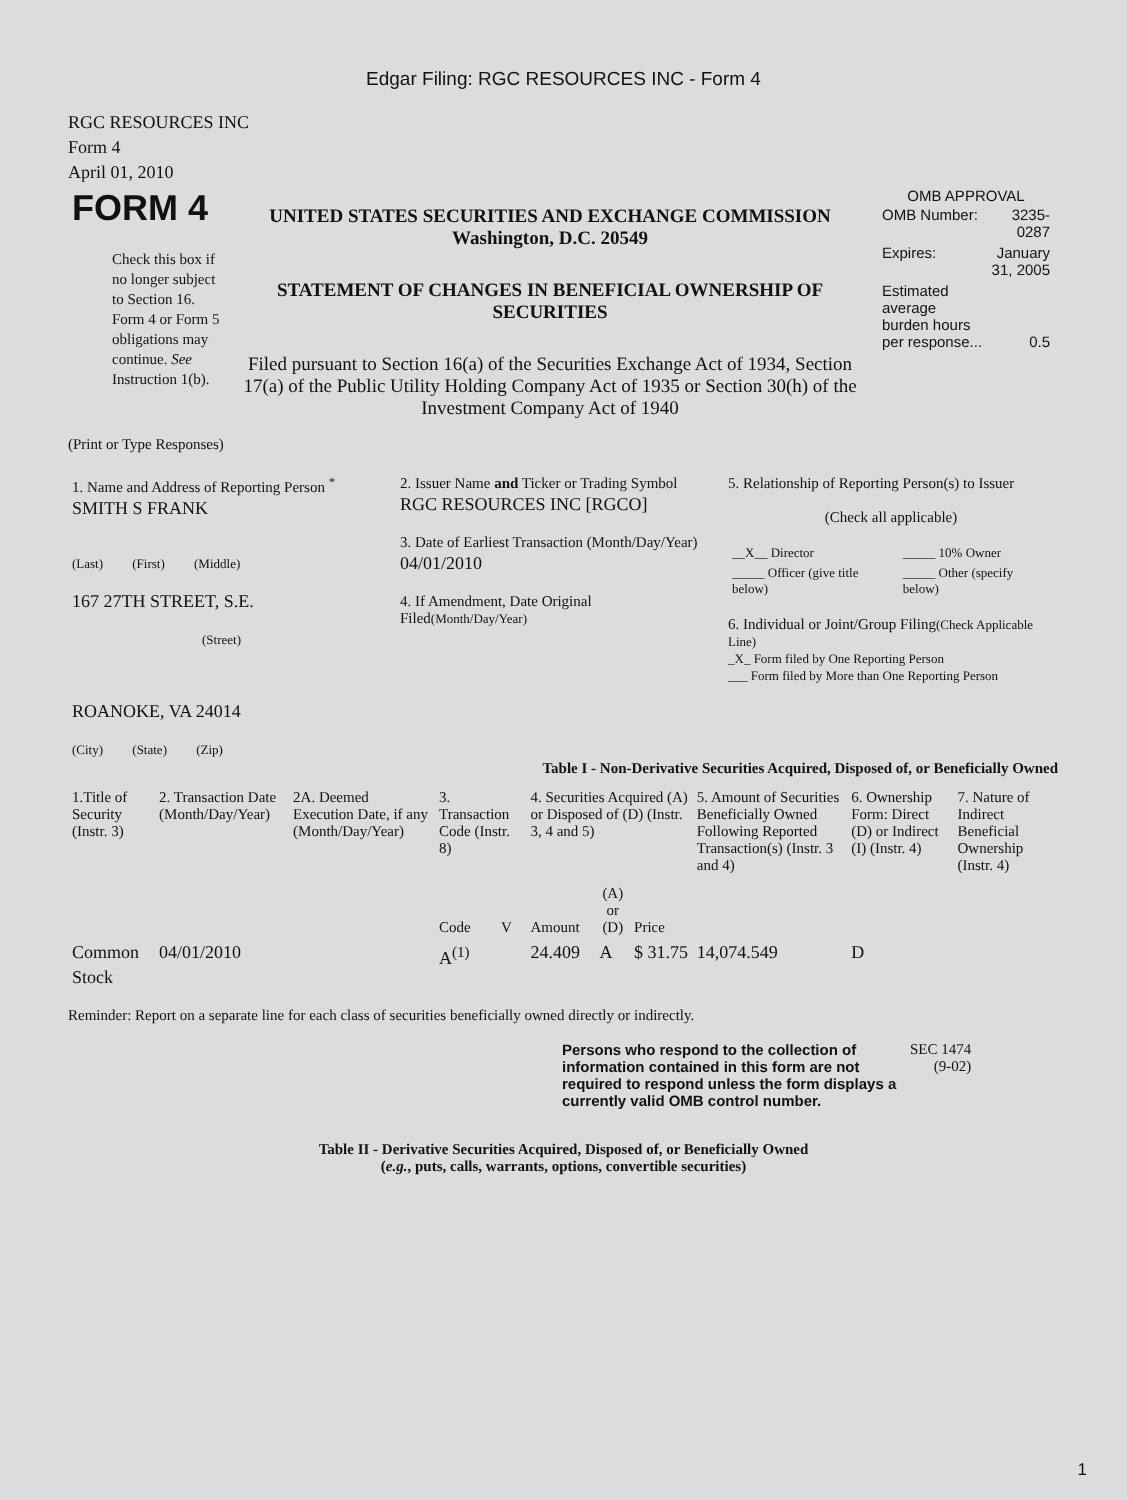Edgar Filing: RGC RESOURCES INC - Form 4
RGC RESOURCES INC
Form 4
April 01, 2010
| FORM 4 Check this box if no longer subject to Section 16. Form 4 or Form 5 obligations may continue. See Instruction 1(b). | UNITED STATES SECURITIES AND EXCHANGE COMMISSION Washington, D.C. 20549 STATEMENT OF CHANGES IN BENEFICIAL OWNERSHIP OF SECURITIES Filed pursuant to Section 16(a) of the Securities Exchange Act of 1934, Section 17(a) of the Public Utility Holding Company Act of 1935 or Section 30(h) of the Investment Company Act of 1940 | OMB APPROVAL / OMB Number: / 3235-0287 / / Expires: / January 31, 2005 / / Estimated average burden hours per response... / 0.5 / |
(Print or Type Responses)
| 1. Name and Address of Reporting Person <sup>*</sup> SMITH S FRANK (Last) (First) (Middle) 167 27TH STREET, S.E. (Street) ROANOKE, VA 24014 (City) (State) (Zip) | 2. Issuer Name and Ticker or Trading Symbol RGC RESOURCES INC [RGCO] 3. Date of Earliest Transaction (Month/Day/Year) 04/01/2010 4. If Amendment, Date Original Filed (Month/Day/Year) | 5. Relationship of Reporting Person(s) to Issuer (Check all applicable) / __X__ Director / _____ 10% Owner / / _____ Officer (give title below) / _____ Other (specify below) / 6. Individual or Joint/Group Filing (Check Applicable Line) _X_ Form filed by One Reporting Person ___ Form filed by More than One Reporting Person |
Table I - Non-Derivative Securities Acquired, Disposed of, or Beneficially Owned
| 1.Title of Security (Instr. 3) | 2. Transaction Date (Month/Day/Year) | 2A. Deemed Execution Date, if any (Month/Day/Year) | 3. Transaction Code (Instr. 8) | | 4. Securities Acquired (A) or Disposed of (D) (Instr. 3, 4 and 5) | | | 5. Amount of Securities Beneficially Owned Following Reported Transaction(s) (Instr. 3 and 4) | 6. Ownership Form: Direct (D) or Indirect (I) (Instr. 4) | 7. Nature of Indirect Beneficial Ownership (Instr. 4) |
| --- | --- | --- | --- | --- | --- | --- | --- | --- | --- | --- |
| | | | Code | V | Amount | (A) or (D) | Price | | | |
| Common Stock | 04/01/2010 | | A<sup>(1)</sup> | | 24.409 | A | $ 31.75 | 14,074.549 | D | |
Reminder: Report on a separate line for each class of securities beneficially owned directly or indirectly.
| Persons who respond to the collection of information contained in this form are not required to respond unless the form displays a currently valid OMB control number. | SEC 1474 (9-02) |
Table II - Derivative Securities Acquired, Disposed of, or Beneficially Owned
(e.g., puts, calls, warrants, options, convertible securities)
1